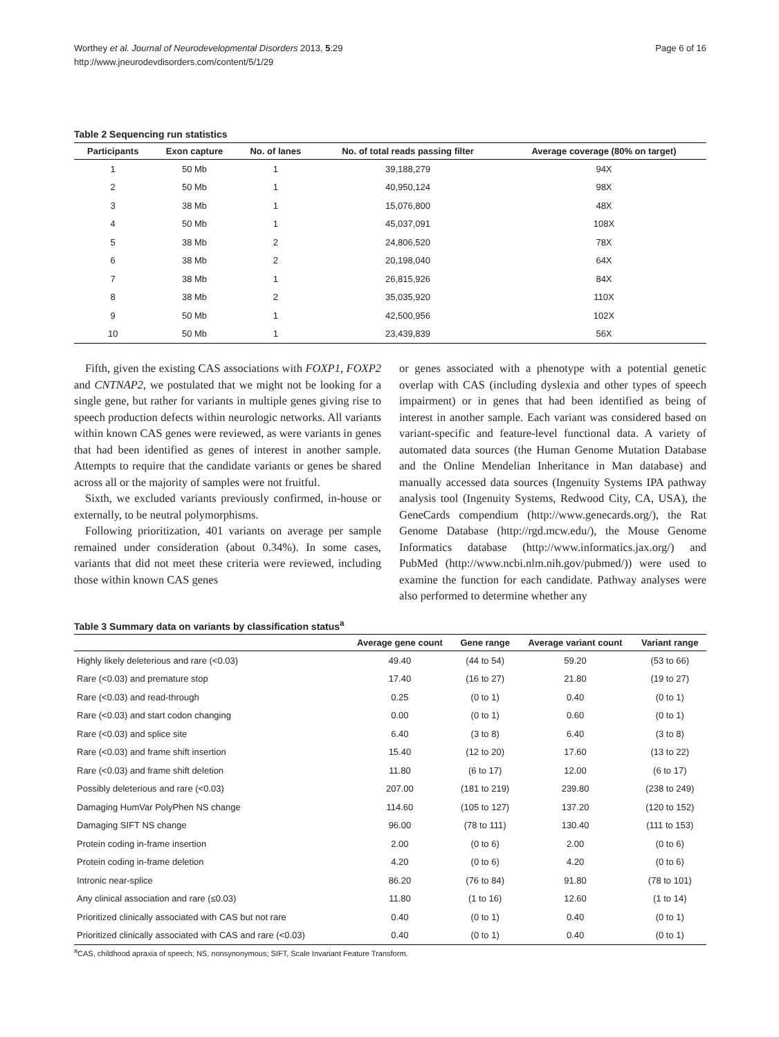Worthey et al. Journal of Neurodevelopmental Disorders 2013, 5:29
http://www.jneurodevdisorders.com/content/5/1/29
Page 6 of 16
Table 2 Sequencing run statistics
| Participants | Exon capture | No. of lanes | No. of total reads passing filter | Average coverage (80% on target) |
| --- | --- | --- | --- | --- |
| 1 | 50 Mb | 1 | 39,188,279 | 94X |
| 2 | 50 Mb | 1 | 40,950,124 | 98X |
| 3 | 38 Mb | 1 | 15,076,800 | 48X |
| 4 | 50 Mb | 1 | 45,037,091 | 108X |
| 5 | 38 Mb | 2 | 24,806,520 | 78X |
| 6 | 38 Mb | 2 | 20,198,040 | 64X |
| 7 | 38 Mb | 1 | 26,815,926 | 84X |
| 8 | 38 Mb | 2 | 35,035,920 | 110X |
| 9 | 50 Mb | 1 | 42,500,956 | 102X |
| 10 | 50 Mb | 1 | 23,439,839 | 56X |
Fifth, given the existing CAS associations with FOXP1, FOXP2 and CNTNAP2, we postulated that we might not be looking for a single gene, but rather for variants in multiple genes giving rise to speech production defects within neurologic networks. All variants within known CAS genes were reviewed, as were variants in genes that had been identified as genes of interest in another sample. Attempts to require that the candidate variants or genes be shared across all or the majority of samples were not fruitful.
Sixth, we excluded variants previously confirmed, in-house or externally, to be neutral polymorphisms.
Following prioritization, 401 variants on average per sample remained under consideration (about 0.34%). In some cases, variants that did not meet these criteria were reviewed, including those within known CAS genes
or genes associated with a phenotype with a potential genetic overlap with CAS (including dyslexia and other types of speech impairment) or in genes that had been identified as being of interest in another sample. Each variant was considered based on variant-specific and feature-level functional data. A variety of automated data sources (the Human Genome Mutation Database and the Online Mendelian Inheritance in Man database) and manually accessed data sources (Ingenuity Systems IPA pathway analysis tool (Ingenuity Systems, Redwood City, CA, USA), the GeneCards compendium (http://www.genecards.org/), the Rat Genome Database (http://rgd.mcw.edu/), the Mouse Genome Informatics database (http://www.informatics.jax.org/) and PubMed (http://www.ncbi.nlm.nih.gov/pubmed/)) were used to examine the function for each candidate. Pathway analyses were also performed to determine whether any
Table 3 Summary data on variants by classification status<sup>a</sup>
| | Average gene count | Gene range | Average variant count | Variant range |
| --- | --- | --- | --- | --- |
| Highly likely deleterious and rare (<0.03) | 49.40 | (44 to 54) | 59.20 | (53 to 66) |
| Rare (<0.03) and premature stop | 17.40 | (16 to 27) | 21.80 | (19 to 27) |
| Rare (<0.03) and read-through | 0.25 | (0 to 1) | 0.40 | (0 to 1) |
| Rare (<0.03) and start codon changing | 0.00 | (0 to 1) | 0.60 | (0 to 1) |
| Rare (<0.03) and splice site | 6.40 | (3 to 8) | 6.40 | (3 to 8) |
| Rare (<0.03) and frame shift insertion | 15.40 | (12 to 20) | 17.60 | (13 to 22) |
| Rare (<0.03) and frame shift deletion | 11.80 | (6 to 17) | 12.00 | (6 to 17) |
| Possibly deleterious and rare (<0.03) | 207.00 | (181 to 219) | 239.80 | (238 to 249) |
| Damaging HumVar PolyPhen NS change | 114.60 | (105 to 127) | 137.20 | (120 to 152) |
| Damaging SIFT NS change | 96.00 | (78 to 111) | 130.40 | (111 to 153) |
| Protein coding in-frame insertion | 2.00 | (0 to 6) | 2.00 | (0 to 6) |
| Protein coding in-frame deletion | 4.20 | (0 to 6) | 4.20 | (0 to 6) |
| Intronic near-splice | 86.20 | (76 to 84) | 91.80 | (78 to 101) |
| Any clinical association and rare (≤0.03) | 11.80 | (1 to 16) | 12.60 | (1 to 14) |
| Prioritized clinically associated with CAS but not rare | 0.40 | (0 to 1) | 0.40 | (0 to 1) |
| Prioritized clinically associated with CAS and rare (<0.03) | 0.40 | (0 to 1) | 0.40 | (0 to 1) |
<sup>a</sup> CAS, childhood apraxia of speech; NS, nonsynonymous; SIFT, Scale Invariant Feature Transform.